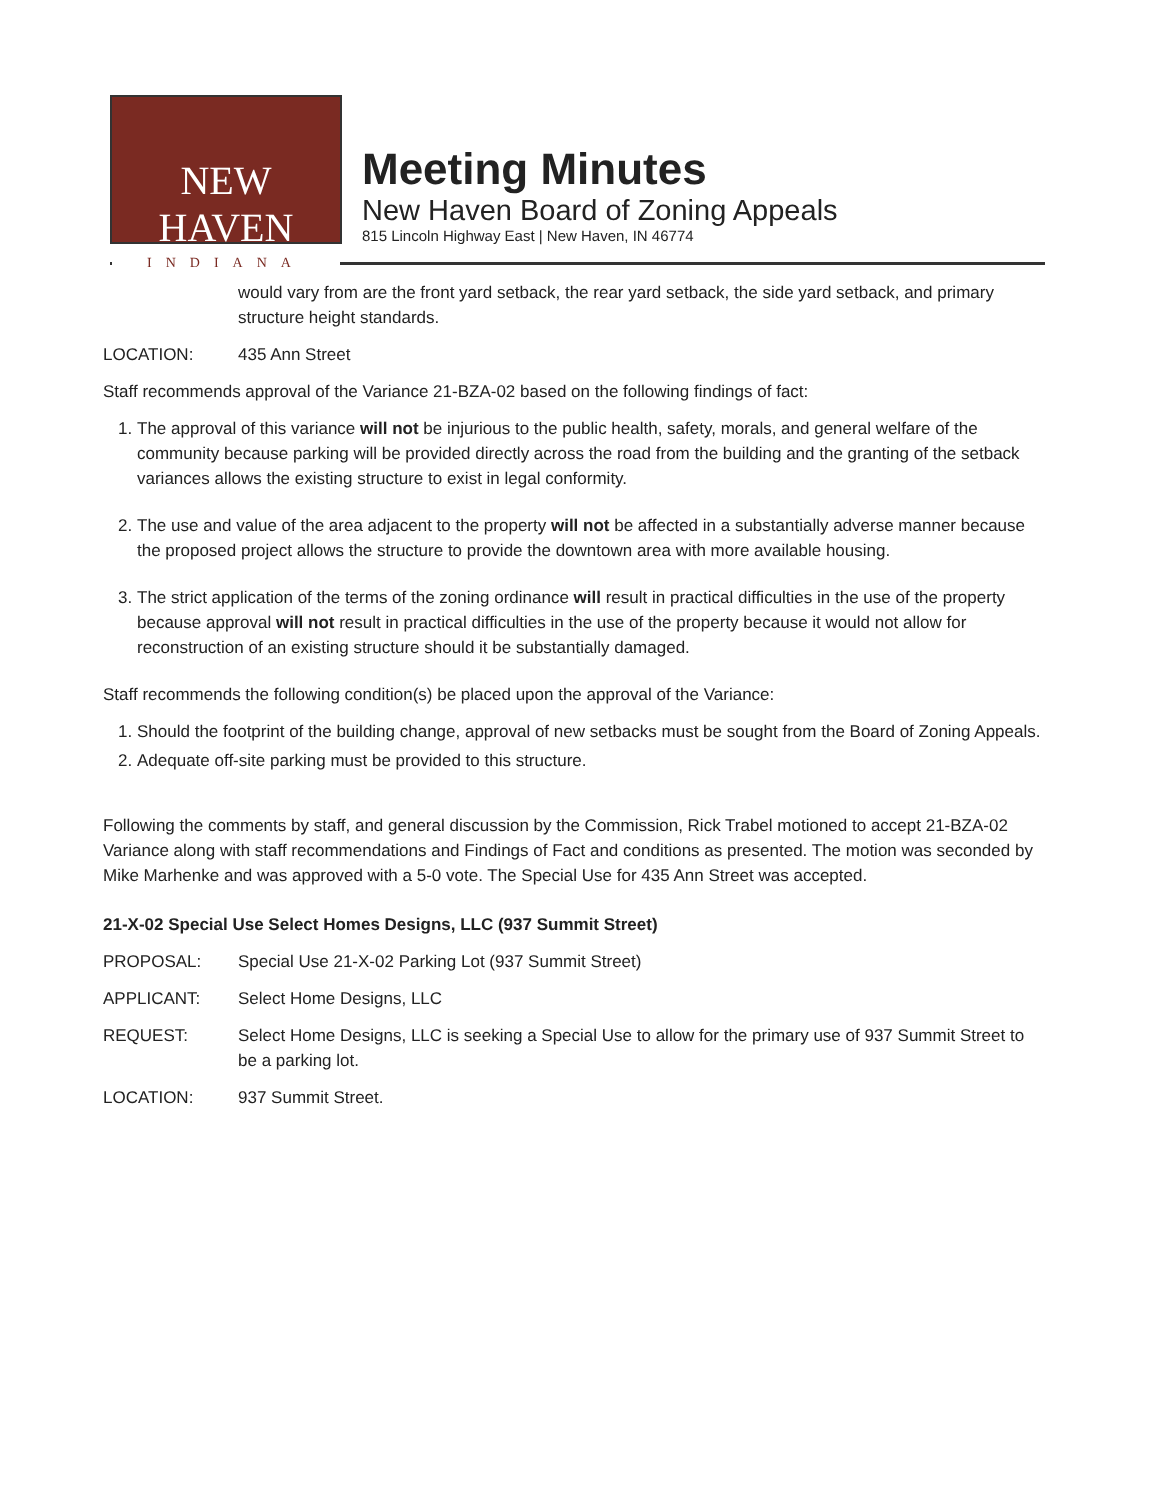NEW HAVEN
INDIANA
Meeting Minutes
New Haven Board of Zoning Appeals
815 Lincoln Highway East | New Haven, IN 46774
would vary from are the front yard setback, the rear yard setback, the side yard setback, and primary structure height standards.
LOCATION: 435 Ann Street
Staff recommends approval of the Variance 21-BZA-02 based on the following findings of fact:
1. The approval of this variance will not be injurious to the public health, safety, morals, and general welfare of the community because parking will be provided directly across the road from the building and the granting of the setback variances allows the existing structure to exist in legal conformity.
2. The use and value of the area adjacent to the property will not be affected in a substantially adverse manner because the proposed project allows the structure to provide the downtown area with more available housing.
3. The strict application of the terms of the zoning ordinance will result in practical difficulties in the use of the property because approval will not result in practical difficulties in the use of the property because it would not allow for reconstruction of an existing structure should it be substantially damaged.
Staff recommends the following condition(s) be placed upon the approval of the Variance:
1. Should the footprint of the building change, approval of new setbacks must be sought from the Board of Zoning Appeals.
2. Adequate off-site parking must be provided to this structure.
Following the comments by staff, and general discussion by the Commission, Rick Trabel motioned to accept 21-BZA-02 Variance along with staff recommendations and Findings of Fact and conditions as presented. The motion was seconded by Mike Marhenke and was approved with a 5-0 vote. The Special Use for 435 Ann Street was accepted.
21-X-02 Special Use Select Homes Designs, LLC (937 Summit Street)
PROPOSAL: Special Use 21-X-02 Parking Lot (937 Summit Street)
APPLICANT: Select Home Designs, LLC
REQUEST: Select Home Designs, LLC is seeking a Special Use to allow for the primary use of 937 Summit Street to be a parking lot.
LOCATION: 937 Summit Street.